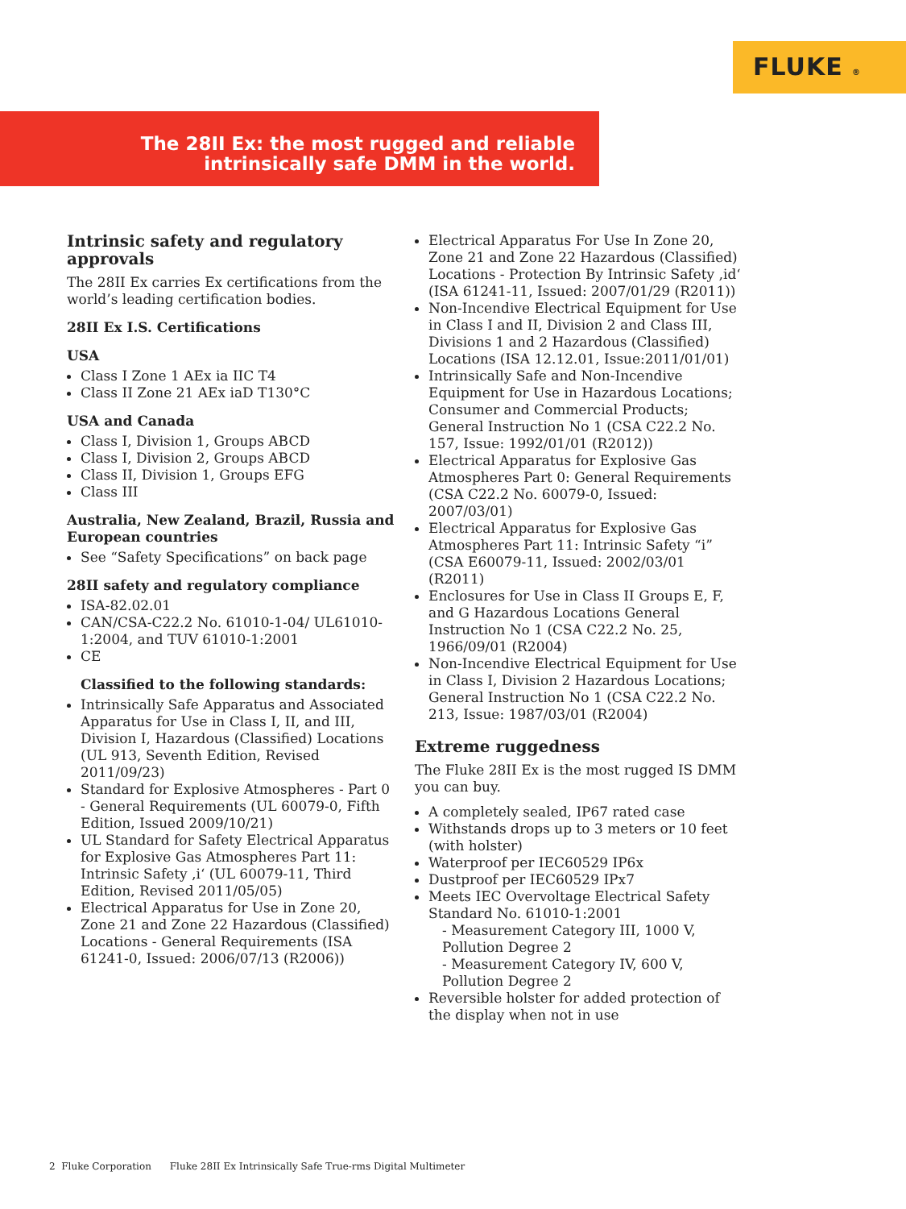FLUKE ®
The 28II Ex: the most rugged and reliable
intrinsically safe DMM in the world.
Intrinsic safety and regulatory approvals
The 28II Ex carries Ex certifications from the world’s leading certification bodies.
28II Ex I.S. Certifications
USA
Class I Zone 1 AEx ia IIC T4
Class II Zone 21 AEx iaD T130°C
USA and Canada
Class I, Division 1, Groups ABCD
Class I, Division 2, Groups ABCD
Class II, Division 1, Groups EFG
Class III
Australia, New Zealand, Brazil, Russia and European countries
See “Safety Specifications” on back page
28II safety and regulatory compliance
ISA-82.02.01
CAN/CSA-C22.2 No. 61010-1-04/ UL61010-1:2004, and TUV 61010-1:2001
CE
Classified to the following standards:
Intrinsically Safe Apparatus and Associated Apparatus for Use in Class I, II, and III, Division I, Hazardous (Classified) Locations (UL 913, Seventh Edition, Revised 2011/09/23)
Standard for Explosive Atmospheres - Part 0 - General Requirements (UL 60079-0, Fifth Edition, Issued 2009/10/21)
UL Standard for Safety Electrical Apparatus for Explosive Gas Atmospheres Part 11: Intrinsic Safety ‚i‘ (UL 60079-11, Third Edition, Revised 2011/05/05)
Electrical Apparatus for Use in Zone 20, Zone 21 and Zone 22 Hazardous (Classified) Locations - General Requirements (ISA 61241-0, Issued: 2006/07/13 (R2006))
Electrical Apparatus For Use In Zone 20, Zone 21 and Zone 22 Hazardous (Classified) Locations - Protection By Intrinsic Safety ‚id‘ (ISA 61241-11, Issued: 2007/01/29 (R2011))
Non-Incendive Electrical Equipment for Use in Class I and II, Division 2 and Class III, Divisions 1 and 2 Hazardous (Classified) Locations (ISA 12.12.01, Issue:2011/01/01)
Intrinsically Safe and Non-Incendive Equipment for Use in Hazardous Locations; Consumer and Commercial Products; General Instruction No 1 (CSA C22.2 No. 157, Issue: 1992/01/01 (R2012))
Electrical Apparatus for Explosive Gas Atmospheres Part 0: General Requirements (CSA C22.2 No. 60079-0, Issued: 2007/03/01)
Electrical Apparatus for Explosive Gas Atmospheres Part 11: Intrinsic Safety “i” (CSA E60079-11, Issued: 2002/03/01 (R2011)
Enclosures for Use in Class II Groups E, F, and G Hazardous Locations General Instruction No 1 (CSA C22.2 No. 25, 1966/09/01 (R2004)
Non-Incendive Electrical Equipment for Use in Class I, Division 2 Hazardous Locations; General Instruction No 1 (CSA C22.2 No. 213, Issue: 1987/03/01 (R2004)
Extreme ruggedness
The Fluke 28II Ex is the most rugged IS DMM you can buy.
A completely sealed, IP67 rated case
Withstands drops up to 3 meters or 10 feet (with holster)
Waterproof per IEC60529 IP6x
Dustproof per IEC60529 IPx7
Meets IEC Overvoltage Electrical Safety Standard No. 61010-1:2001
- Measurement Category III, 1000 V, Pollution Degree 2
- Measurement Category IV, 600 V, Pollution Degree 2
Reversible holster for added protection of the display when not in use
2 Fluke Corporation Fluke 28II Ex Intrinsically Safe True-rms Digital Multimeter